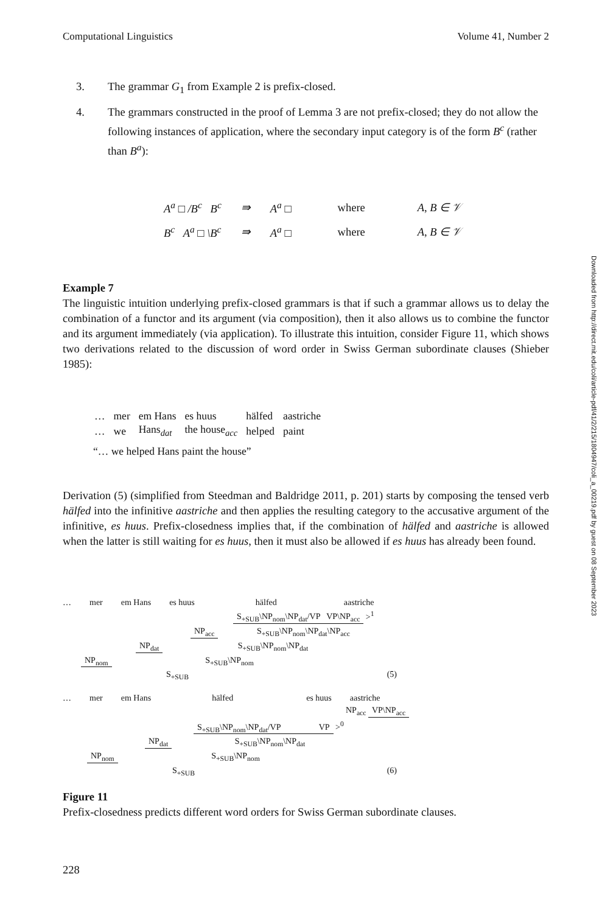Computational Linguistics Volume 41, Number 2
3. The grammar G<sub>1</sub> from Example 2 is prefix-closed.
4. The grammars constructed in the proof of Lemma 3 are not prefix-closed; they do not allow the following instances of application, where the secondary input category is of the form B<sup>c</sup> (rather than B<sup>a</sup>):
| A<sup>a</sup> □ /B<sup>c</sup> B<sup>c</sup> | ⇛ | A<sup>a</sup> □ | where | A, B ∈ 𝒱 |
| B<sup>c</sup> A<sup>a</sup> □ \B<sup>c</sup> | ⇛ | A<sup>a</sup> □ | where | A, B ∈ 𝒱 |
Example 7
The linguistic intuition underlying prefix-closed grammars is that if such a grammar allows us to delay the combination of a functor and its argument (via composition), then it also allows us to combine the functor and its argument immediately (via application). To illustrate this intuition, consider Figure 11, which shows two derivations related to the discussion of word order in Swiss German subordinate clauses (Shieber 1985):
| … | mer | em Hans | es huus | hälfed | aastriche |
| … | we | Hans<sub>dat</sub> | the house<sub>acc</sub> | helped | paint |
“… we helped Hans paint the house”
Derivation (5) (simplified from Steedman and Baldridge 2011, p. 201) starts by composing the tensed verb hälfed into the infinitive aastriche and then applies the resulting category to the accusative argument of the infinitive, es huus. Prefix-closedness implies that, if the combination of hälfed and aastriche is allowed when the latter is still waiting for es huus, then it must also be allowed if es huus has already been found.
… mer em Hans es huus hälfed aastriche
S<sub>+SUB</sub>\NP<sub>nom</sub>\NP<sub>dat</sub>/VP VP\NP<sub>acc</sub> ><sup>1</sup>
NP<sub>acc</sub> S<sub>+SUB</sub>\NP<sub>nom</sub>\NP<sub>dat</sub>\NP<sub>acc</sub>
NP<sub>dat</sub> S<sub>+SUB</sub>\NP<sub>nom</sub>\NP<sub>dat</sub>
NP<sub>nom</sub> S<sub>+SUB</sub>\NP<sub>nom</sub>
S<sub>+SUB</sub> (5)
… mer em Hans hälfed es huus aastriche
NP<sub>acc</sub> VP\NP<sub>acc</sub>
S<sub>+SUB</sub>\NP<sub>nom</sub>\NP<sub>dat</sub>/VP VP ><sup>0</sup>
NP<sub>dat</sub> S<sub>+SUB</sub>\NP<sub>nom</sub>\NP<sub>dat</sub>
NP<sub>nom</sub> S<sub>+SUB</sub>\NP<sub>nom</sub>
S<sub>+SUB</sub> (6)
Figure 11
Prefix-closedness predicts different word orders for Swiss German subordinate clauses.
228
Downloaded from http://direct.mit.edu/coli/article-pdf/41/2/215/1804947/coli_a_00219.pdf by guest on 08 September 2023